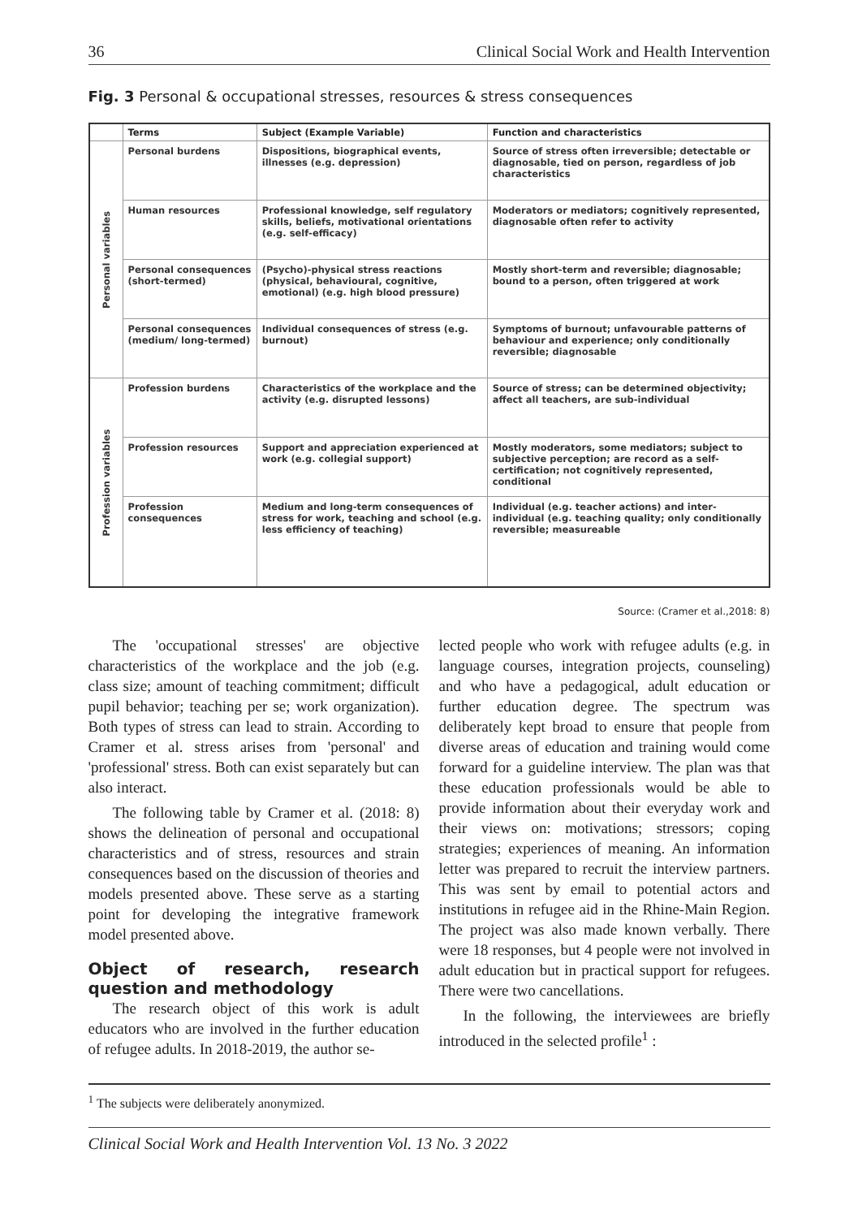36 Clinical Social Work and Health Intervention
Fig. 3 Personal & occupational stresses, resources & stress consequences
| | Terms | Subject (Example Variable) | Function and characteristics |
| --- | --- | --- | --- |
| Personal variables | Personal burdens | Dispositions, biographical events, illnesses (e.g. depression) | Source of stress often irreversible; detectable or diagnosable, tied on person, regardless of job characteristics |
| | Human resources | Professional knowledge, self regulatory skills, beliefs, motivational orientations (e.g. self-efficacy) | Moderators or mediators; cognitively represented, diagnosable often refer to activity |
| | Personal consequences (short-termed) | (Psycho)-physical stress reactions (physical, behavioural, cognitive, emotional) (e.g. high blood pressure) | Mostly short-term and reversible; diagnosable; bound to a person, often triggered at work |
| | Personal consequences (medium/ long-termed) | Individual consequences of stress (e.g. burnout) | Symptoms of burnout; unfavourable patterns of behaviour and experience; only conditionally reversible; diagnosable |
| Profession variables | Profession burdens | Characteristics of the workplace and the activity (e.g. disrupted lessons) | Source of stress; can be determined objectivity; affect all teachers, are sub-individual |
| | Profession resources | Support and appreciation experienced at work (e.g. collegial support) | Mostly moderators, some mediators; subject to subjective perception; are record as a self-certification; not cognitively represented, conditional |
| | Profession consequences | Medium and long-term consequences of stress for work, teaching and school (e.g. less efficiency of teaching) | Individual (e.g. teacher actions) and inter-individual (e.g. teaching quality; only conditionally reversible; measureable |
Source: (Cramer et al.,2018: 8)
The 'occupational stresses' are objective characteristics of the workplace and the job (e.g. class size; amount of teaching commitment; difficult pupil behavior; teaching per se; work organization). Both types of stress can lead to strain. According to Cramer et al. stress arises from 'personal' and 'professional' stress. Both can exist separately but can also interact.
The following table by Cramer et al. (2018: 8) shows the delineation of personal and occupational characteristics and of stress, resources and strain consequences based on the discussion of theories and models presented above. These serve as a starting point for developing the integrative framework model presented above.
Object of research, research question and methodology
The research object of this work is adult educators who are involved in the further education of refugee adults. In 2018-2019, the author se-
lected people who work with refugee adults (e.g. in language courses, integration projects, counseling) and who have a pedagogical, adult education or further education degree. The spectrum was deliberately kept broad to ensure that people from diverse areas of education and training would come forward for a guideline interview. The plan was that these education professionals would be able to provide information about their everyday work and their views on: motivations; stressors; coping strategies; experiences of meaning. An information letter was prepared to recruit the interview partners. This was sent by email to potential actors and institutions in refugee aid in the Rhine-Main Region. The project was also made known verbally. There were 18 responses, but 4 people were not involved in adult education but in practical support for refugees. There were two cancellations.
In the following, the interviewees are briefly introduced in the selected profile<sup>1</sup> :
<sup>1</sup> The subjects were deliberately anonymized.
Clinical Social Work and Health Intervention Vol. 13 No. 3 2022